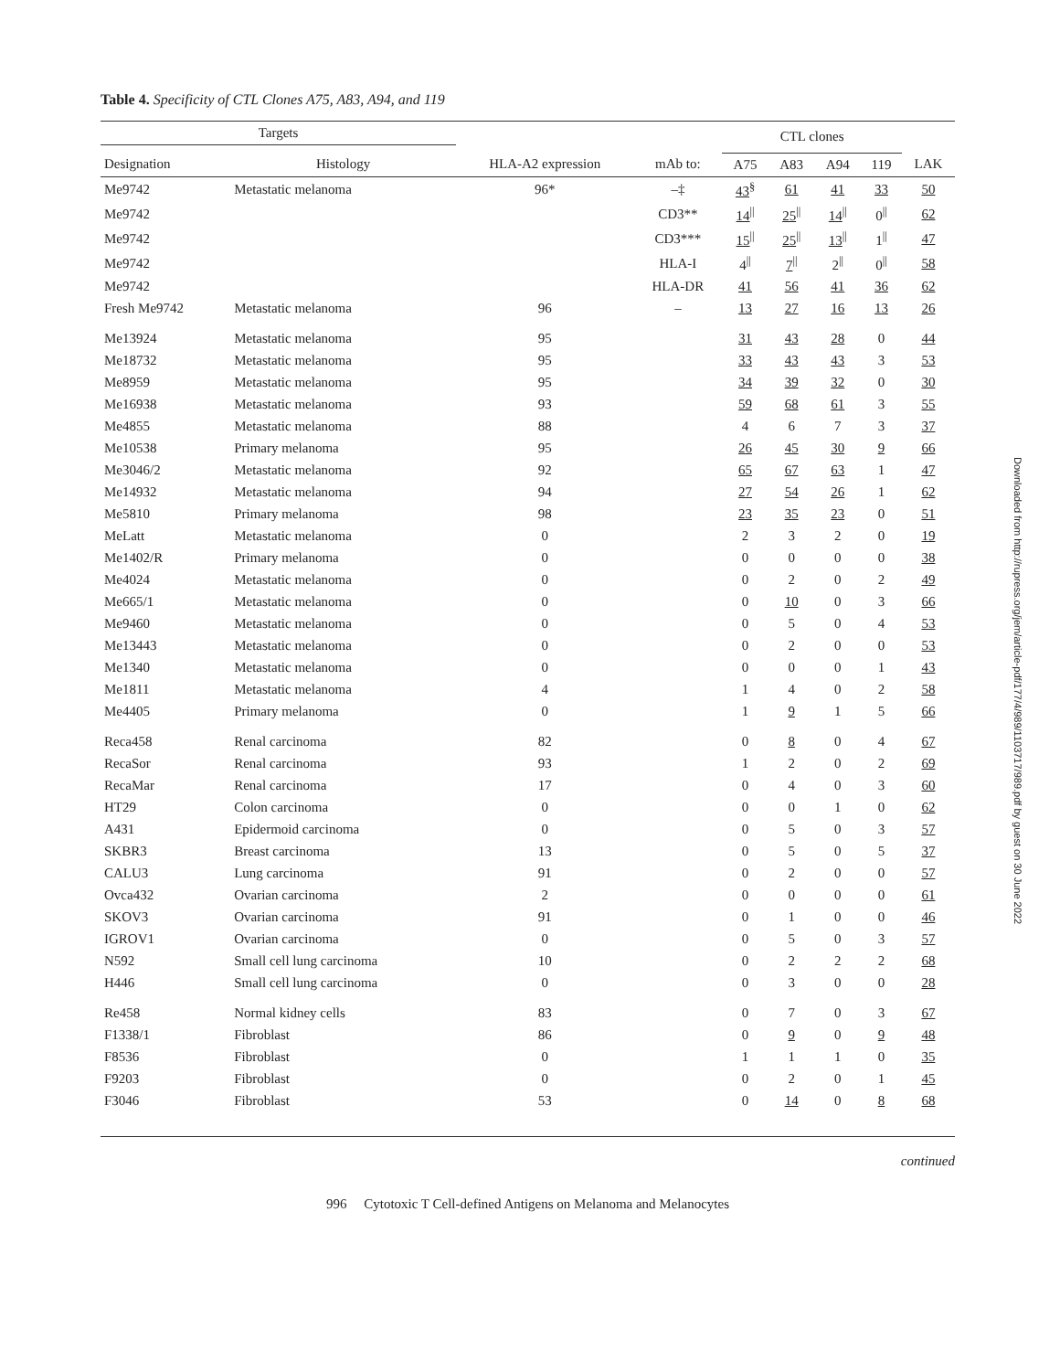Table 4. Specificity of CTL Clones A75, A83, A94, and 119
| Targets | | | | CTL clones | | | | |
| --- | --- | --- | --- | --- | --- | --- | --- | --- |
| Designation | Histology | HLA-A2 expression | mAb to: | A75 | A83 | A94 | 119 | LAK |
| Me9742 | Metastatic melanoma | 96* | –‡ | 43<sup>§</sup> | 61 | 41 | 33 | 50 |
| Me9742 | | | CD3** | 14<sup>//</sup> | 25<sup>//</sup> | 14<sup>//</sup> | 0<sup>//</sup> | 62 |
| Me9742 | | | CD3*** | 15<sup>//</sup> | 25<sup>//</sup> | 13<sup>//</sup> | 1<sup>//</sup> | 47 |
| Me9742 | | | HLA-I | 4<sup>//</sup> | 7<sup>//</sup> | 2<sup>//</sup> | 0<sup>//</sup> | 58 |
| Me9742 | | | HLA-DR | 41 | 56 | 41 | 36 | 62 |
| Fresh Me9742 | Metastatic melanoma | 96 | – | 13 | 27 | 16 | 13 | 26 |
| Me13924 | Metastatic melanoma | 95 | | 31 | 43 | 28 | 0 | 44 |
| Me18732 | Metastatic melanoma | 95 | | 33 | 43 | 43 | 3 | 53 |
| Me8959 | Metastatic melanoma | 95 | | 34 | 39 | 32 | 0 | 30 |
| Me16938 | Metastatic melanoma | 93 | | 59 | 68 | 61 | 3 | 55 |
| Me4855 | Metastatic melanoma | 88 | | 4 | 6 | 7 | 3 | 37 |
| Me10538 | Primary melanoma | 95 | | 26 | 45 | 30 | 9 | 66 |
| Me3046/2 | Metastatic melanoma | 92 | | 65 | 67 | 63 | 1 | 47 |
| Me14932 | Metastatic melanoma | 94 | | 27 | 54 | 26 | 1 | 62 |
| Me5810 | Primary melanoma | 98 | | 23 | 35 | 23 | 0 | 51 |
| MeLatt | Metastatic melanoma | 0 | | 2 | 3 | 2 | 0 | 19 |
| Me1402/R | Primary melanoma | 0 | | 0 | 0 | 0 | 0 | 38 |
| Me4024 | Metastatic melanoma | 0 | | 0 | 2 | 0 | 2 | 49 |
| Me665/1 | Metastatic melanoma | 0 | | 0 | 10 | 0 | 3 | 66 |
| Me9460 | Metastatic melanoma | 0 | | 0 | 5 | 0 | 4 | 53 |
| Me13443 | Metastatic melanoma | 0 | | 0 | 2 | 0 | 0 | 53 |
| Me1340 | Metastatic melanoma | 0 | | 0 | 0 | 0 | 1 | 43 |
| Me1811 | Metastatic melanoma | 4 | | 1 | 4 | 0 | 2 | 58 |
| Me4405 | Primary melanoma | 0 | | 1 | 9 | 1 | 5 | 66 |
| Reca458 | Renal carcinoma | 82 | | 0 | 8 | 0 | 4 | 67 |
| RecaSor | Renal carcinoma | 93 | | 1 | 2 | 0 | 2 | 69 |
| RecaMar | Renal carcinoma | 17 | | 0 | 4 | 0 | 3 | 60 |
| HT29 | Colon carcinoma | 0 | | 0 | 0 | 1 | 0 | 62 |
| A431 | Epidermoid carcinoma | 0 | | 0 | 5 | 0 | 3 | 57 |
| SKBR3 | Breast carcinoma | 13 | | 0 | 5 | 0 | 5 | 37 |
| CALU3 | Lung carcinoma | 91 | | 0 | 2 | 0 | 0 | 57 |
| Ovca432 | Ovarian carcinoma | 2 | | 0 | 0 | 0 | 0 | 61 |
| SKOV3 | Ovarian carcinoma | 91 | | 0 | 1 | 0 | 0 | 46 |
| IGROV1 | Ovarian carcinoma | 0 | | 0 | 5 | 0 | 3 | 57 |
| N592 | Small cell lung carcinoma | 10 | | 0 | 2 | 2 | 2 | 68 |
| H446 | Small cell lung carcinoma | 0 | | 0 | 3 | 0 | 0 | 28 |
| Re458 | Normal kidney cells | 83 | | 0 | 7 | 0 | 3 | 67 |
| F1338/1 | Fibroblast | 86 | | 0 | 9 | 0 | 9 | 48 |
| F8536 | Fibroblast | 0 | | 1 | 1 | 1 | 0 | 35 |
| F9203 | Fibroblast | 0 | | 0 | 2 | 0 | 1 | 45 |
| F3046 | Fibroblast | 53 | | 0 | 14 | 0 | 8 | 68 |
continued
996 Cytotoxic T Cell-defined Antigens on Melanoma and Melanocytes
Downloaded from http://rupress.org/jem/article-pdf/177/4/989/1103717/989.pdf by guest on 30 June 2022